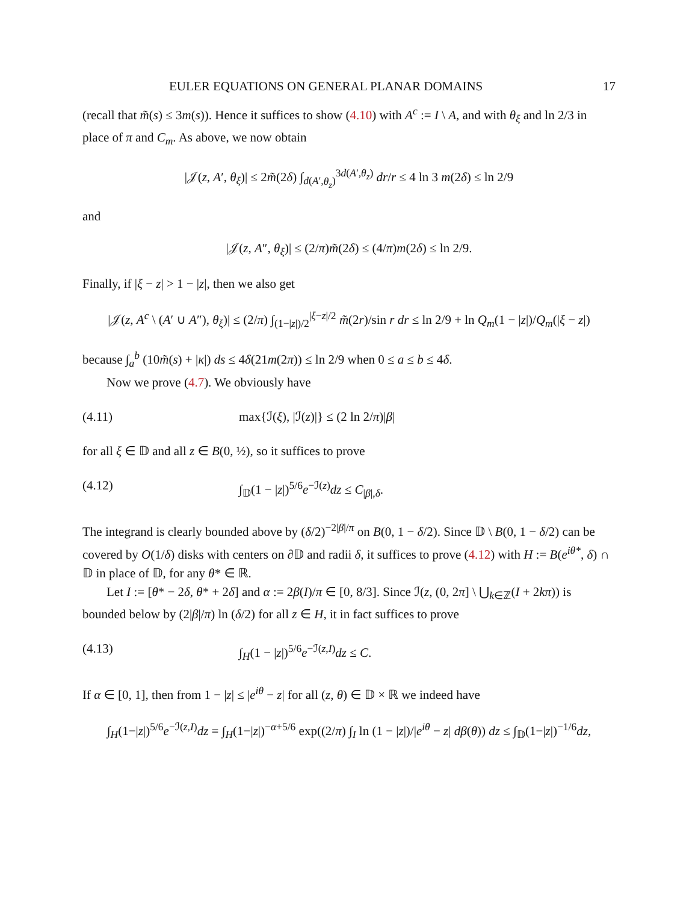EULER EQUATIONS ON GENERAL PLANAR DOMAINS 17
(recall that m̃(s) ≤ 3m(s)). Hence it suffices to show (4.10) with A<sup>c</sup> := I \ A, and with θ<sub>ξ</sub> and ln 2/3 in place of π and C<sub>m</sub>. As above, we now obtain
|𝒥(z, A′, θ<sub>ξ</sub>)| ≤ 2m̃(2δ) ∫<sub>d(A′,θ<sub>z</sub>)</sub><sup>3d(A′,θ<sub>z</sub>)</sup> dr/r ≤ 4 ln 3 m(2δ) ≤ ln 2/9
and
|𝒥(z, A″, θ<sub>ξ</sub>)| ≤ (2/π)m̃(2δ) ≤ (4/π)m(2δ) ≤ ln 2/9.
Finally, if |ξ − z| > 1 − |z|, then we also get
|𝒥(z, A<sup>c</sup> \ (A′ ∪ A″), θ<sub>ξ</sub>)| ≤ (2/π) ∫<sub>(1−|z|)/2</sub><sup>|ξ−z|/2</sup> m̃(2r)/sin r dr ≤ ln 2/9 + ln Q<sub>m</sub>(1 − |z|)/Q<sub>m</sub>(|ξ − z|)
because ∫<sub>a</sub><sup>b</sup> (10m̃(s) + |κ|) ds ≤ 4δ(21m(2π)) ≤ ln 2/9 when 0 ≤ a ≤ b ≤ 4δ.
Now we prove (4.7). We obviously have
(4.11) max{ℐ(ξ), |ℐ(z)|} ≤ (2 ln 2/π)|β|
for all ξ ∈ 𝔻 and all z ∈ B(0, ½), so it suffices to prove
(4.12) ∫<sub>𝔻</sub>(1 − |z|)<sup>5/6</sup>e<sup>−ℐ(z)</sup>dz ≤ C<sub>|β|,δ</sub>.
The integrand is clearly bounded above by (δ/2)<sup>−2|β|/π</sup> on B(0, 1 − δ/2). Since 𝔻 \ B(0, 1 − δ/2) can be covered by O(1/δ) disks with centers on ∂𝔻 and radii δ, it suffices to prove (4.12) with H := B(e<sup>iθ*</sup>, δ) ∩ 𝔻 in place of 𝔻, for any θ* ∈ ℝ.
Let I := [θ* − 2δ, θ* + 2δ] and α := 2β(I)/π ∈ [0, 8/3]. Since ℐ(z, (0, 2π] \ ⋃<sub>k∈ℤ</sub>(I + 2kπ)) is bounded below by (2|β|/π) ln (δ/2) for all z ∈ H, it in fact suffices to prove
(4.13) ∫<sub>H</sub>(1 − |z|)<sup>5/6</sup>e<sup>−ℐ(z,I)</sup>dz ≤ C.
If α ∈ [0, 1], then from 1 − |z| ≤ |e<sup>iθ</sup> − z| for all (z, θ) ∈ 𝔻 × ℝ we indeed have
∫<sub>H</sub>(1−|z|)<sup>5/6</sup>e<sup>−ℐ(z,I)</sup>dz = ∫<sub>H</sub>(1−|z|)<sup>−α+5/6</sup> exp((2/π) ∫<sub>I</sub> ln (1 − |z|)/|e<sup>iθ</sup> − z| dβ(θ)) dz ≤ ∫<sub>𝔻</sub>(1−|z|)<sup>−1/6</sup>dz,